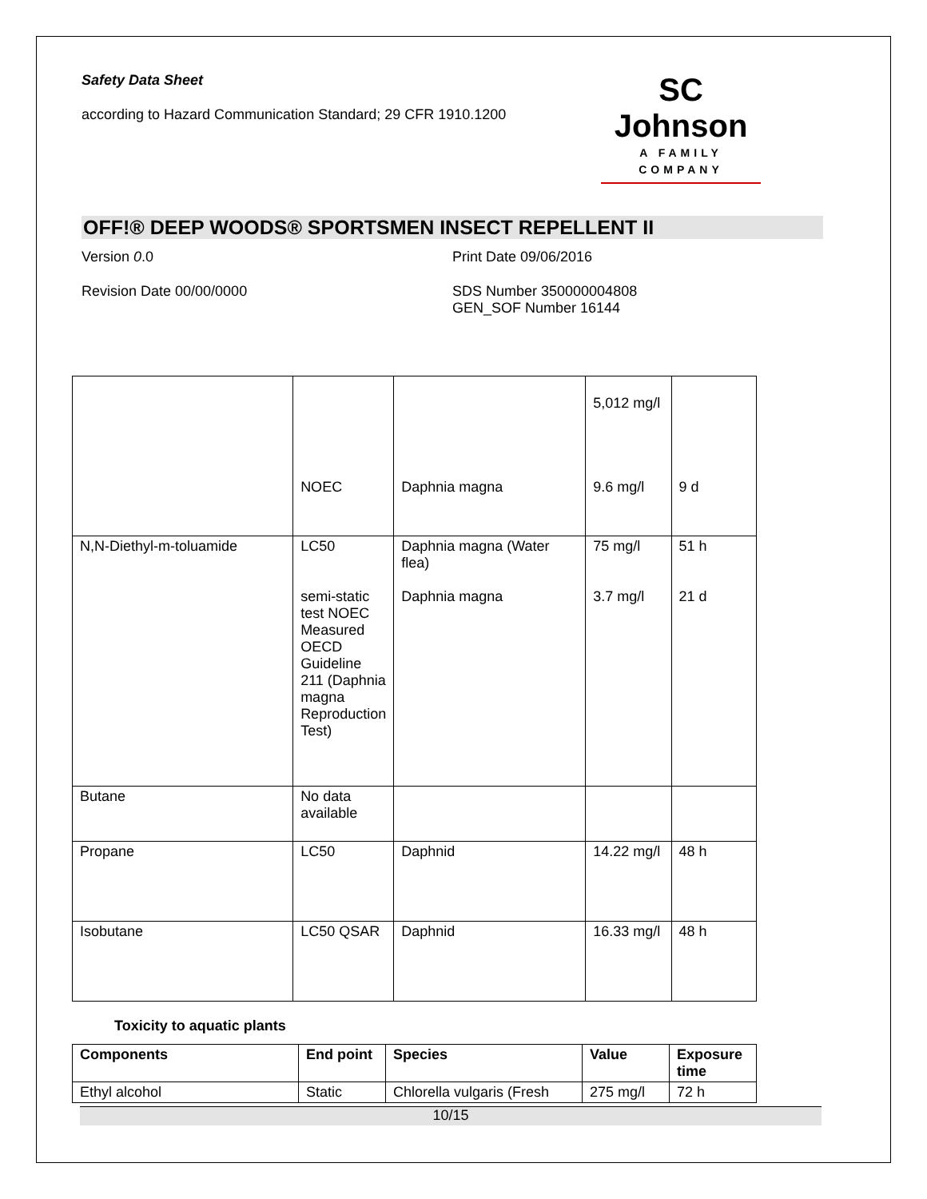Safety Data Sheet
according to Hazard Communication Standard; 29 CFR 1910.1200
SC Johnson
A FAMILY COMPANY
OFF!® DEEP WOODS® SPORTSMEN INSECT REPELLENT II
Version 0.0 Print Date 09/06/2016
Revision Date 00/00/0000 SDS Number 350000004808
GEN_SOF Number 16144
| | NOEC | Daphnia magna | 5,012 mg/l 9.6 mg/l | 9 d |
| N,N-Diethyl-m-toluamide | LC50 semi-static test NOEC Measured OECD Guideline 211 (Daphnia magna Reproduction Test) | Daphnia magna (Water flea) Daphnia magna | 75 mg/l 3.7 mg/l | 51 h 21 d |
| Butane | No data available | | | |
| Propane | LC50 | Daphnid | 14.22 mg/l | 48 h |
| Isobutane | LC50 QSAR | Daphnid | 16.33 mg/l | 48 h |
Toxicity to aquatic plants
| Components | End point | Species | Value | Exposure time |
| --- | --- | --- | --- | --- |
| Ethyl alcohol | Static | Chlorella vulgaris (Fresh | 275 mg/l | 72 h |
10/15